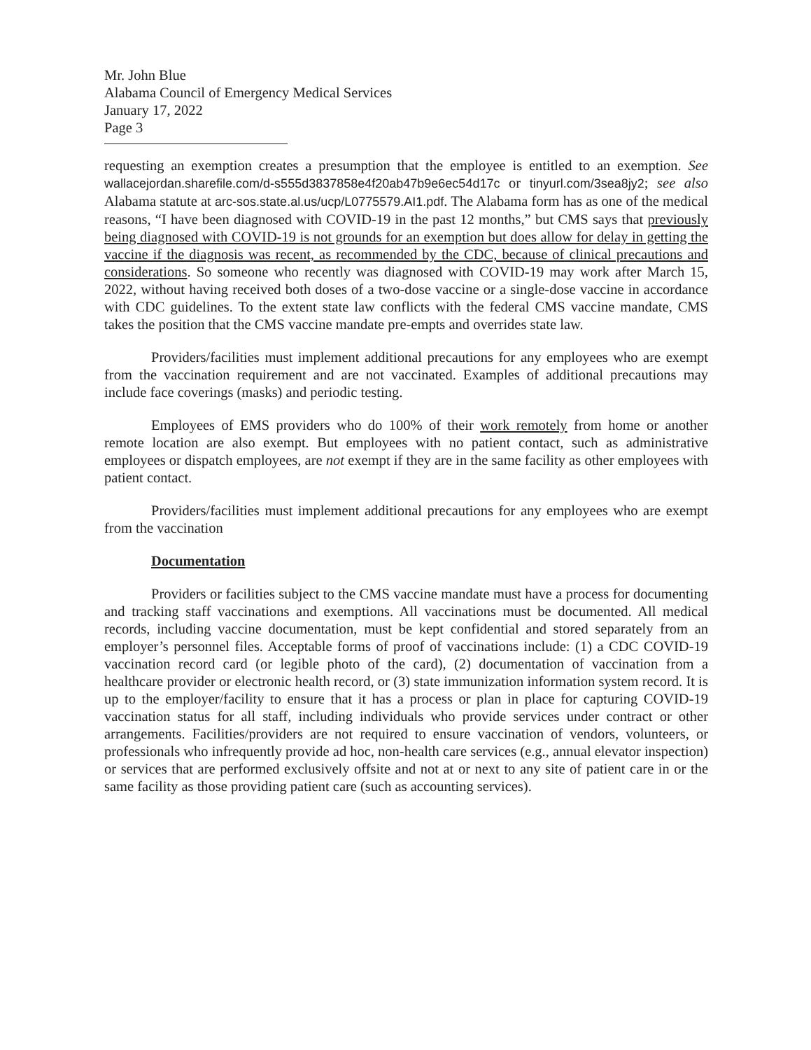Mr. John Blue
Alabama Council of Emergency Medical Services
January 17, 2022
Page 3
requesting an exemption creates a presumption that the employee is entitled to an exemption. See wallacejordan.sharefile.com/d-s555d3837858e4f20ab47b9e6ec54d17c or tinyurl.com/3sea8jy2; see also Alabama statute at arc-sos.state.al.us/ucp/L0775579.AI1.pdf. The Alabama form has as one of the medical reasons, “I have been diagnosed with COVID-19 in the past 12 months,” but CMS says that previously being diagnosed with COVID-19 is not grounds for an exemption but does allow for delay in getting the vaccine if the diagnosis was recent, as recommended by the CDC, because of clinical precautions and considerations. So someone who recently was diagnosed with COVID-19 may work after March 15, 2022, without having received both doses of a two-dose vaccine or a single-dose vaccine in accordance with CDC guidelines. To the extent state law conflicts with the federal CMS vaccine mandate, CMS takes the position that the CMS vaccine mandate pre-empts and overrides state law.
Providers/facilities must implement additional precautions for any employees who are exempt from the vaccination requirement and are not vaccinated. Examples of additional precautions may include face coverings (masks) and periodic testing.
Employees of EMS providers who do 100% of their work remotely from home or another remote location are also exempt. But employees with no patient contact, such as administrative employees or dispatch employees, are not exempt if they are in the same facility as other employees with patient contact.
Providers/facilities must implement additional precautions for any employees who are exempt from the vaccination
Documentation
Providers or facilities subject to the CMS vaccine mandate must have a process for documenting and tracking staff vaccinations and exemptions. All vaccinations must be documented. All medical records, including vaccine documentation, must be kept confidential and stored separately from an employer’s personnel files. Acceptable forms of proof of vaccinations include: (1) a CDC COVID-19 vaccination record card (or legible photo of the card), (2) documentation of vaccination from a healthcare provider or electronic health record, or (3) state immunization information system record. It is up to the employer/facility to ensure that it has a process or plan in place for capturing COVID-19 vaccination status for all staff, including individuals who provide services under contract or other arrangements. Facilities/providers are not required to ensure vaccination of vendors, volunteers, or professionals who infrequently provide ad hoc, non-health care services (e.g., annual elevator inspection) or services that are performed exclusively offsite and not at or next to any site of patient care in or the same facility as those providing patient care (such as accounting services).